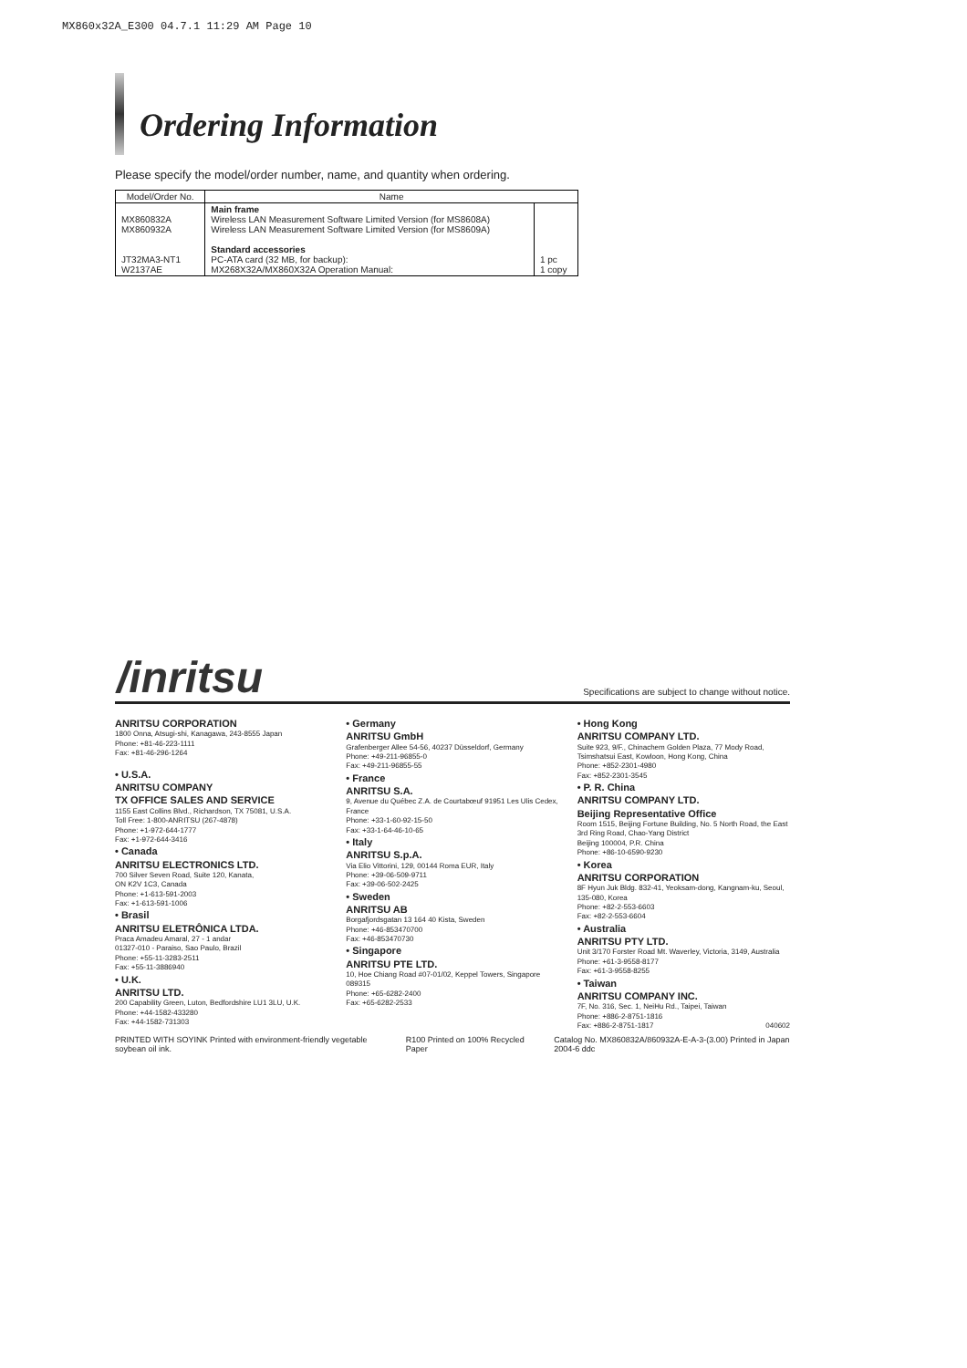MX860x32A_E300 04.7.1 11:29 AM Page 10
Ordering Information
Please specify the model/order number, name, and quantity when ordering.
| Model/Order No. | Name | |
| --- | --- | --- |
| MX860832A MX860932A JT32MA3-NT1 W2137AE | Main frame Wireless LAN Measurement Software Limited Version (for MS8608A) Wireless LAN Measurement Software Limited Version (for MS8609A) Standard accessories PC-ATA card (32 MB, for backup): MX268X32A/MX860X32A Operation Manual: | 1 pc 1 copy |
/inritsu
Specifications are subject to change without notice.
ANRITSU CORPORATION
1800 Onna, Atsugi-shi, Kanagawa, 243-8555 Japan
Phone: +81-46-223-1111
Fax: +81-46-296-1264
• U.S.A.
ANRITSU COMPANY
TX OFFICE SALES AND SERVICE
1155 East Collins Blvd., Richardson, TX 75081, U.S.A.
Toll Free: 1-800-ANRITSU (267-4878)
Phone: +1-972-644-1777
Fax: +1-972-644-3416
• Canada
ANRITSU ELECTRONICS LTD.
700 Silver Seven Road, Suite 120, Kanata,
ON K2V 1C3, Canada
Phone: +1-613-591-2003
Fax: +1-613-591-1006
• Brasil
ANRITSU ELETRÔNICA LTDA.
Praca Amadeu Amaral, 27 - 1 andar
01327-010 - Paraiso, Sao Paulo, Brazil
Phone: +55-11-3283-2511
Fax: +55-11-3886940
• U.K.
ANRITSU LTD.
200 Capability Green, Luton, Bedfordshire LU1 3LU, U.K.
Phone: +44-1582-433280
Fax: +44-1582-731303
• Germany
ANRITSU GmbH
Grafenberger Allee 54-56, 40237 Düsseldorf, Germany
Phone: +49-211-96855-0
Fax: +49-211-96855-55
• France
ANRITSU S.A.
9, Avenue du Québec Z.A. de Courtabœuf 91951 Les Ulis Cedex, France
Phone: +33-1-60-92-15-50
Fax: +33-1-64-46-10-65
• Italy
ANRITSU S.p.A.
Via Elio Vittorini, 129, 00144 Roma EUR, Italy
Phone: +39-06-509-9711
Fax: +39-06-502-2425
• Sweden
ANRITSU AB
Borgafjordsgatan 13 164 40 Kista, Sweden
Phone: +46-853470700
Fax: +46-853470730
• Singapore
ANRITSU PTE LTD.
10, Hoe Chiang Road #07-01/02, Keppel Towers, Singapore 089315
Phone: +65-6282-2400
Fax: +65-6282-2533
• Hong Kong
ANRITSU COMPANY LTD.
Suite 923, 9/F., Chinachem Golden Plaza, 77 Mody Road, Tsimshatsui East, Kowloon, Hong Kong, China
Phone: +852-2301-4980
Fax: +852-2301-3545
• P. R. China
ANRITSU COMPANY LTD.
Beijing Representative Office
Room 1515, Beijing Fortune Building, No. 5 North Road, the East 3rd Ring Road, Chao-Yang District
Beijing 100004, P.R. China
Phone: +86-10-6590-9230
• Korea
ANRITSU CORPORATION
8F Hyun Juk Bldg. 832-41, Yeoksam-dong, Kangnam-ku, Seoul, 135-080, Korea
Phone: +82-2-553-6603
Fax: +82-2-553-6604
• Australia
ANRITSU PTY LTD.
Unit 3/170 Forster Road Mt. Waverley, Victoria, 3149, Australia
Phone: +61-3-9558-8177
Fax: +61-3-9558-8255
• Taiwan
ANRITSU COMPANY INC.
7F, No. 316, Sec. 1, NeiHu Rd., Taipei, Taiwan
Phone: +886-2-8751-1816
Fax: +886-2-8751-1817 040602
PRINTED WITH SOYINK Printed with environment-friendly vegetable soybean oil ink. R100 Printed on 100% Recycled Paper Catalog No. MX860832A/860932A-E-A-3-(3.00) Printed in Japan 2004-6 ddc